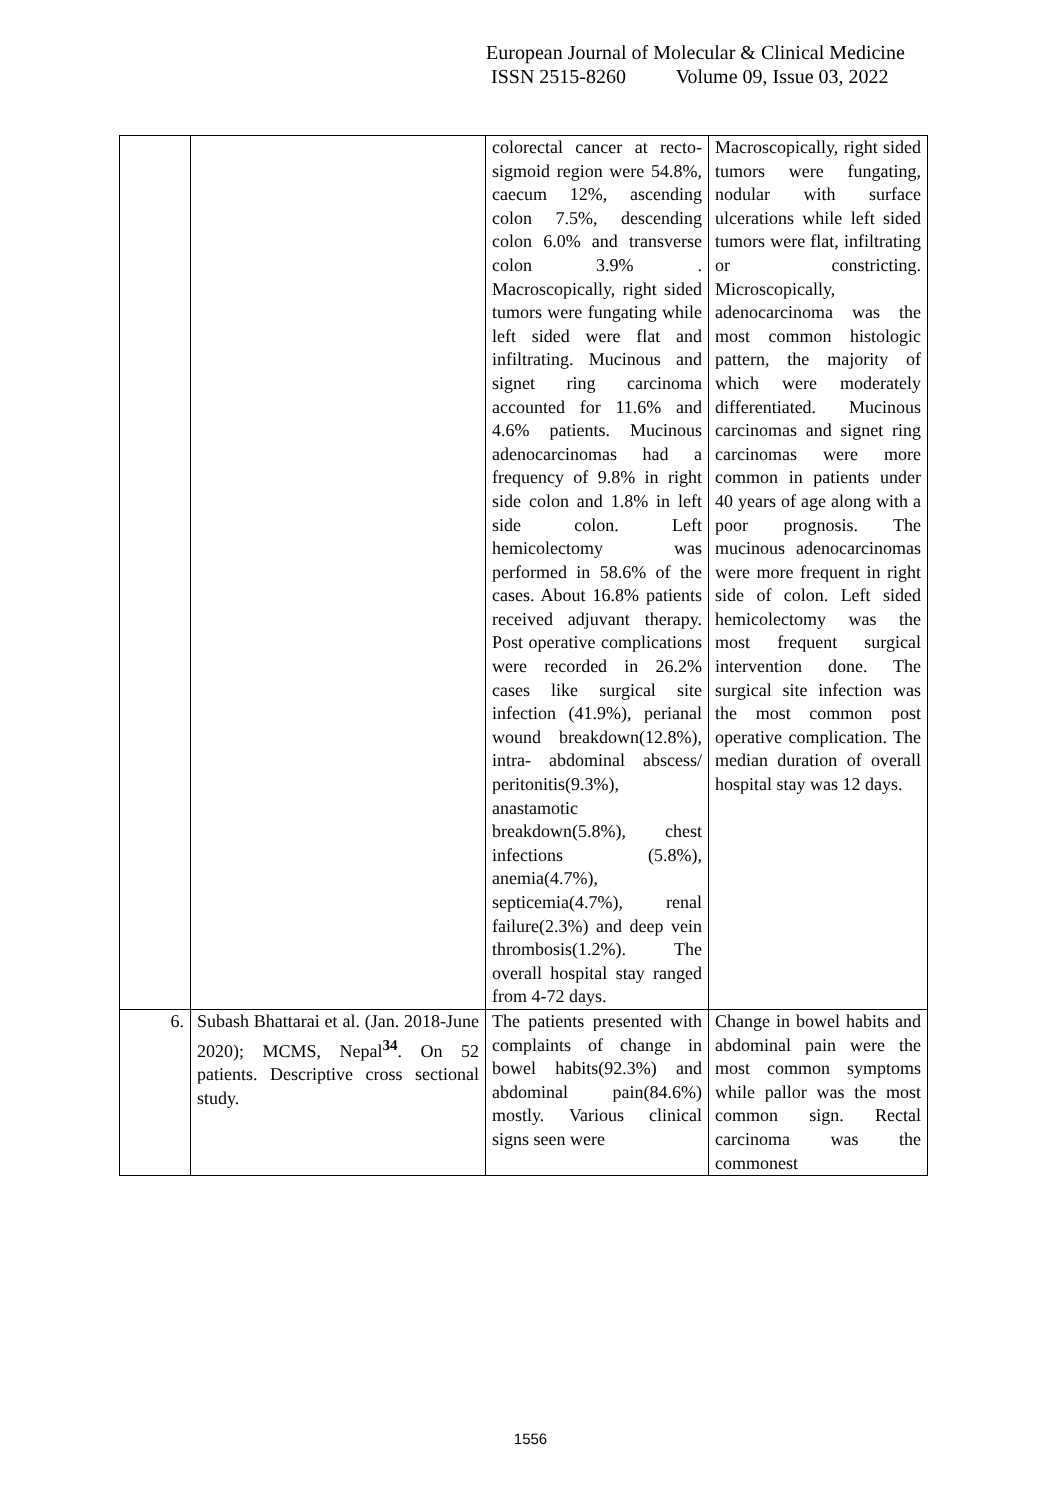European Journal of Molecular & Clinical Medicine
ISSN 2515-8260 Volume 09, Issue 03, 2022
| | | colorectal cancer at recto- sigmoid region were 54.8%, caecum 12%, ascending colon 7.5%, descending colon 6.0% and transverse colon 3.9% . Macroscopically, right sided tumors were fungating while left sided were flat and infiltrating. Mucinous and signet ring carcinoma accounted for 11.6% and 4.6% patients. Mucinous adenocarcinomas had a frequency of 9.8% in right side colon and 1.8% in left side colon. Left hemicolectomy was performed in 58.6% of the cases. About 16.8% patients received adjuvant therapy. Post operative complications were recorded in 26.2% cases like surgical site infection (41.9%), perianal wound breakdown(12.8%), intra- abdominal abscess/ peritonitis(9.3%), anastamotic breakdown(5.8%), chest infections (5.8%), anemia(4.7%), septicemia(4.7%), renal failure(2.3%) and deep vein thrombosis(1.2%). The overall hospital stay ranged from 4-72 days. | Macroscopically, right sided tumors were fungating, nodular with surface ulcerations while left sided tumors were flat, infiltrating or constricting. Microscopically, adenocarcinoma was the most common histologic pattern, the majority of which were moderately differentiated. Mucinous carcinomas and signet ring carcinomas were more common in patients under 40 years of age along with a poor prognosis. The mucinous adenocarcinomas were more frequent in right side of colon. Left sided hemicolectomy was the most frequent surgical intervention done. The surgical site infection was the most common post operative complication. The median duration of overall hospital stay was 12 days. |
| 6. | Subash Bhattarai et al. (Jan. 2018-June 2020); MCMS, Nepal<sup>34</sup>. On 52 patients. Descriptive cross sectional study. | The patients presented with complaints of change in bowel habits(92.3%) and abdominal pain(84.6%) mostly. Various clinical signs seen were | Change in bowel habits and abdominal pain were the most common symptoms while pallor was the most common sign. Rectal carcinoma was the commonest |
1556